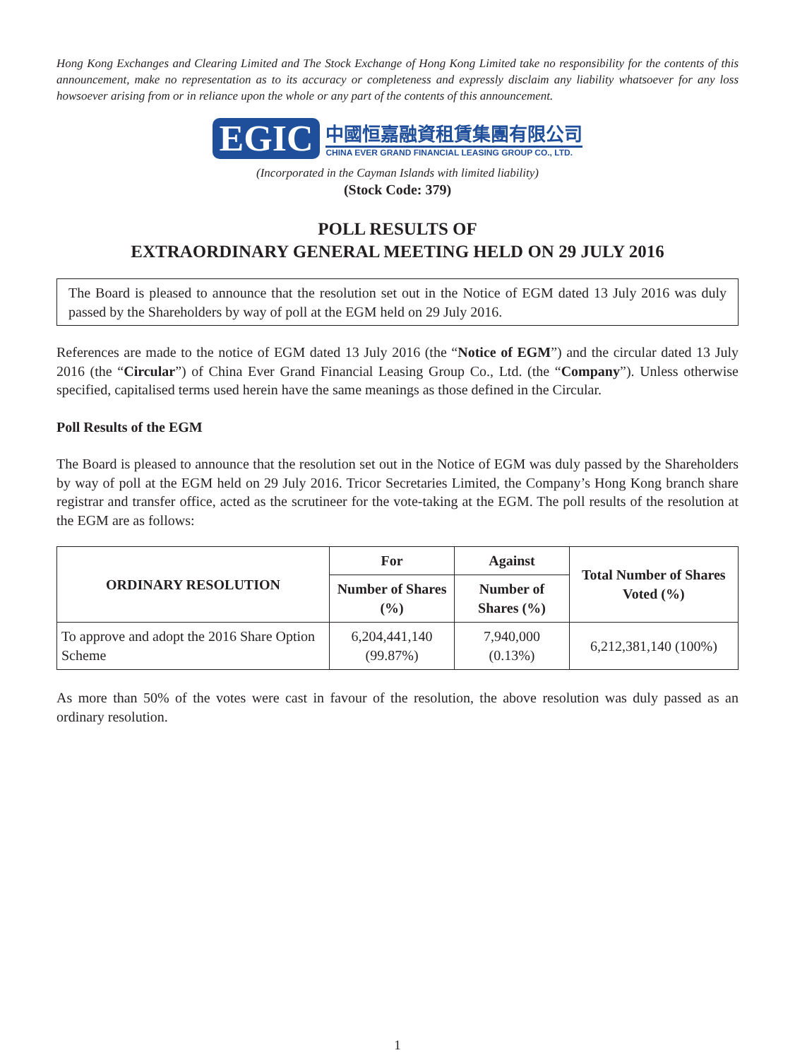Hong Kong Exchanges and Clearing Limited and The Stock Exchange of Hong Kong Limited take no responsibility for the contents of this announcement, make no representation as to its accuracy or completeness and expressly disclaim any liability whatsoever for any loss howsoever arising from or in reliance upon the whole or any part of the contents of this announcement.
EGIC
中國恒嘉融資租賃集團有限公司
CHINA EVER GRAND FINANCIAL LEASING GROUP CO., LTD.
(Incorporated in the Cayman Islands with limited liability)
(Stock Code: 379)
POLL RESULTS OF
EXTRAORDINARY GENERAL MEETING HELD ON 29 JULY 2016
The Board is pleased to announce that the resolution set out in the Notice of EGM dated 13 July 2016 was duly passed by the Shareholders by way of poll at the EGM held on 29 July 2016.
References are made to the notice of EGM dated 13 July 2016 (the “Notice of EGM”) and the circular dated 13 July 2016 (the “Circular”) of China Ever Grand Financial Leasing Group Co., Ltd. (the “Company”). Unless otherwise specified, capitalised terms used herein have the same meanings as those defined in the Circular.
Poll Results of the EGM
The Board is pleased to announce that the resolution set out in the Notice of EGM was duly passed by the Shareholders by way of poll at the EGM held on 29 July 2016. Tricor Secretaries Limited, the Company’s Hong Kong branch share registrar and transfer office, acted as the scrutineer for the vote-taking at the EGM. The poll results of the resolution at the EGM are as follows:
| ORDINARY RESOLUTION | For | Against | Total Number of Shares Voted (%) |
| --- | --- | --- | --- |
| | Number of Shares (%) | Number of Shares (%) | |
| To approve and adopt the 2016 Share Option Scheme | 6,204,441,140 (99.87%) | 7,940,000 (0.13%) | 6,212,381,140 (100%) |
As more than 50% of the votes were cast in favour of the resolution, the above resolution was duly passed as an ordinary resolution.
1